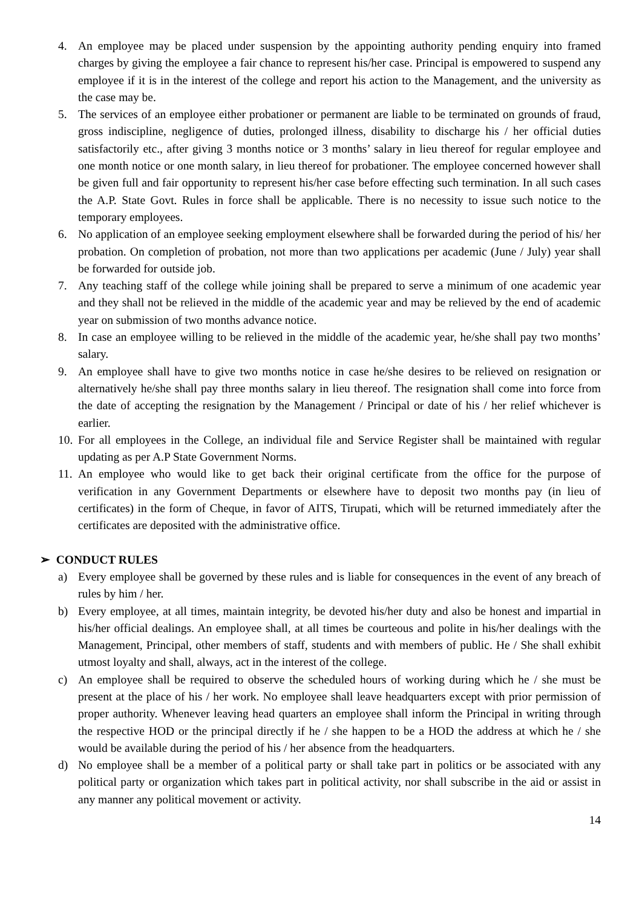4. An employee may be placed under suspension by the appointing authority pending enquiry into framed charges by giving the employee a fair chance to represent his/her case. Principal is empowered to suspend any employee if it is in the interest of the college and report his action to the Management, and the university as the case may be.
5. The services of an employee either probationer or permanent are liable to be terminated on grounds of fraud, gross indiscipline, negligence of duties, prolonged illness, disability to discharge his / her official duties satisfactorily etc., after giving 3 months notice or 3 months’ salary in lieu thereof for regular employee and one month notice or one month salary, in lieu thereof for probationer. The employee concerned however shall be given full and fair opportunity to represent his/her case before effecting such termination. In all such cases the A.P. State Govt. Rules in force shall be applicable. There is no necessity to issue such notice to the temporary employees.
6. No application of an employee seeking employment elsewhere shall be forwarded during the period of his/ her probation. On completion of probation, not more than two applications per academic (June / July) year shall be forwarded for outside job.
7. Any teaching staff of the college while joining shall be prepared to serve a minimum of one academic year and they shall not be relieved in the middle of the academic year and may be relieved by the end of academic year on submission of two months advance notice.
8. In case an employee willing to be relieved in the middle of the academic year, he/she shall pay two months’ salary.
9. An employee shall have to give two months notice in case he/she desires to be relieved on resignation or alternatively he/she shall pay three months salary in lieu thereof. The resignation shall come into force from the date of accepting the resignation by the Management / Principal or date of his / her relief whichever is earlier.
10. For all employees in the College, an individual file and Service Register shall be maintained with regular updating as per A.P State Government Norms.
11. An employee who would like to get back their original certificate from the office for the purpose of verification in any Government Departments or elsewhere have to deposit two months pay (in lieu of certificates) in the form of Cheque, in favor of AITS, Tirupati, which will be returned immediately after the certificates are deposited with the administrative office.
➢ CONDUCT RULES
a) Every employee shall be governed by these rules and is liable for consequences in the event of any breach of rules by him / her.
b) Every employee, at all times, maintain integrity, be devoted his/her duty and also be honest and impartial in his/her official dealings. An employee shall, at all times be courteous and polite in his/her dealings with the Management, Principal, other members of staff, students and with members of public. He / She shall exhibit utmost loyalty and shall, always, act in the interest of the college.
c) An employee shall be required to observe the scheduled hours of working during which he / she must be present at the place of his / her work. No employee shall leave headquarters except with prior permission of proper authority. Whenever leaving head quarters an employee shall inform the Principal in writing through the respective HOD or the principal directly if he / she happen to be a HOD the address at which he / she would be available during the period of his / her absence from the headquarters.
d) No employee shall be a member of a political party or shall take part in politics or be associated with any political party or organization which takes part in political activity, nor shall subscribe in the aid or assist in any manner any political movement or activity.
14